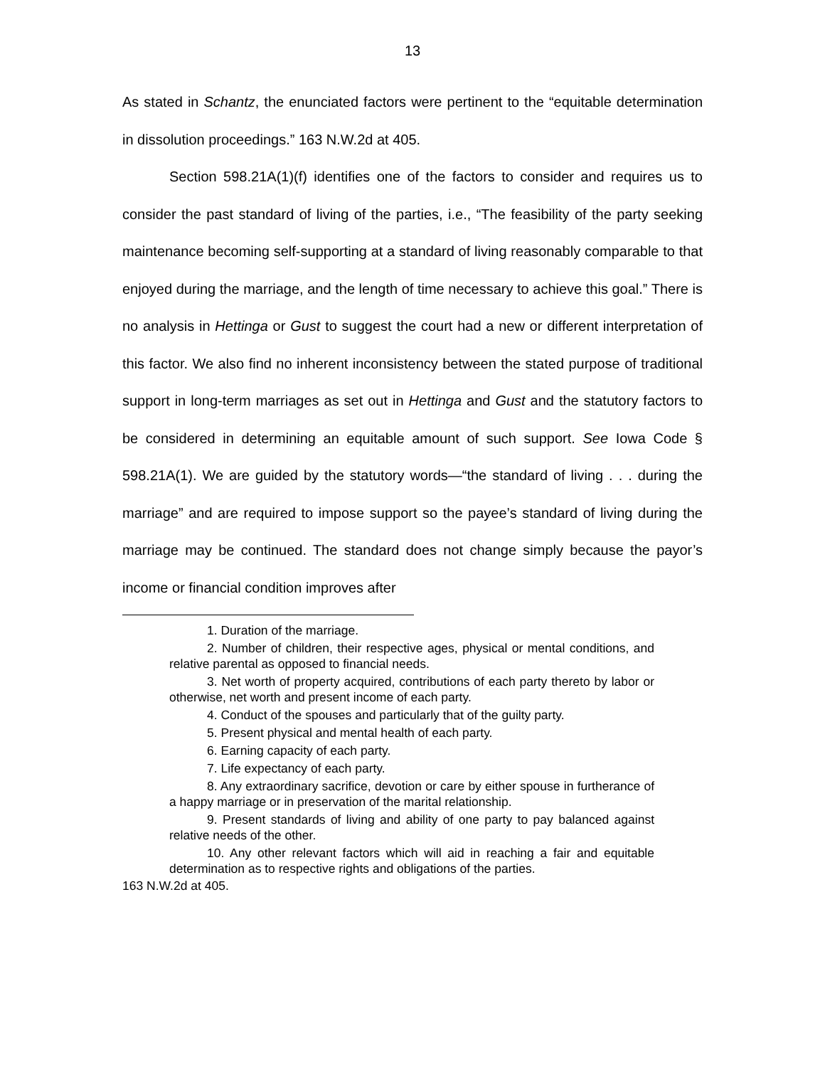13
As stated in Schantz, the enunciated factors were pertinent to the “equitable determination in dissolution proceedings.” 163 N.W.2d at 405.
Section 598.21A(1)(f) identifies one of the factors to consider and requires us to consider the past standard of living of the parties, i.e., “The feasibility of the party seeking maintenance becoming self-supporting at a standard of living reasonably comparable to that enjoyed during the marriage, and the length of time necessary to achieve this goal.” There is no analysis in Hettinga or Gust to suggest the court had a new or different interpretation of this factor. We also find no inherent inconsistency between the stated purpose of traditional support in long-term marriages as set out in Hettinga and Gust and the statutory factors to be considered in determining an equitable amount of such support. See Iowa Code § 598.21A(1). We are guided by the statutory words—“the standard of living . . . during the marriage” and are required to impose support so the payee’s standard of living during the marriage may be continued. The standard does not change simply because the payor’s income or financial condition improves after
1. Duration of the marriage.
2. Number of children, their respective ages, physical or mental conditions, and relative parental as opposed to financial needs.
3. Net worth of property acquired, contributions of each party thereto by labor or otherwise, net worth and present income of each party.
4. Conduct of the spouses and particularly that of the guilty party.
5. Present physical and mental health of each party.
6. Earning capacity of each party.
7. Life expectancy of each party.
8. Any extraordinary sacrifice, devotion or care by either spouse in furtherance of a happy marriage or in preservation of the marital relationship.
9. Present standards of living and ability of one party to pay balanced against relative needs of the other.
10. Any other relevant factors which will aid in reaching a fair and equitable determination as to respective rights and obligations of the parties.
163 N.W.2d at 405.